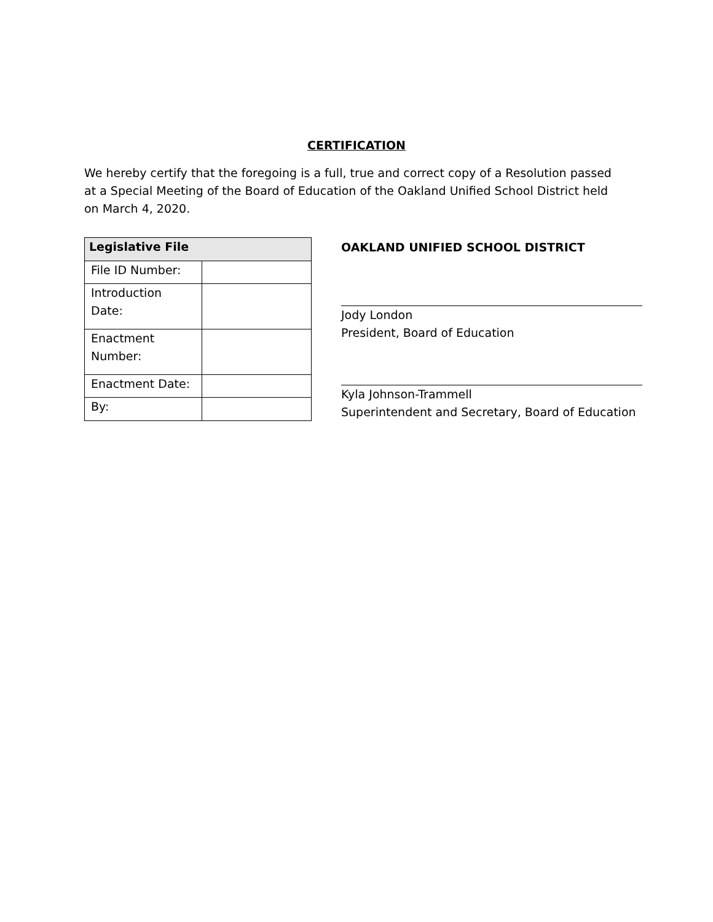CERTIFICATION
We hereby certify that the foregoing is a full, true and correct copy of a Resolution passed at a Special Meeting of the Board of Education of the Oakland Unified School District held on March 4, 2020.
| Legislative File | |
| --- | --- |
| File ID Number: | |
| Introduction Date: | |
| Enactment Number: | |
| Enactment Date: | |
| By: | |
OAKLAND UNIFIED SCHOOL DISTRICT
Jody London
President, Board of Education
Kyla Johnson-Trammell
Superintendent and Secretary, Board of Education